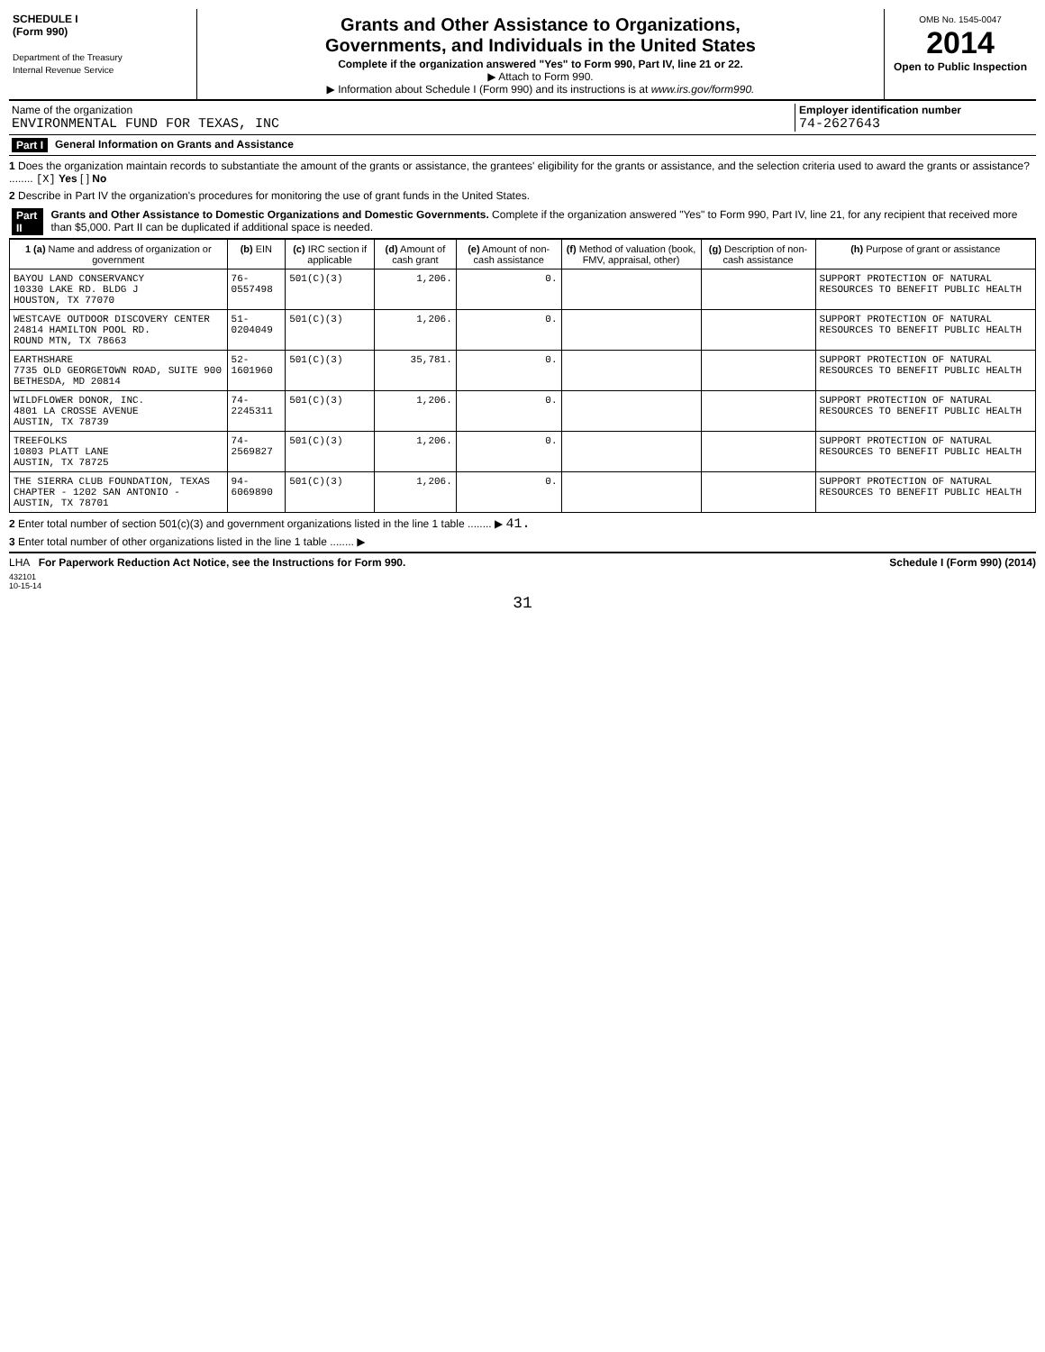SCHEDULE I
(Form 990)
Department of the Treasury
Internal Revenue Service
Grants and Other Assistance to Organizations,
Governments, and Individuals in the United States
Complete if the organization answered "Yes" to Form 990, Part IV, line 21 or 22.
▶ Attach to Form 990.
▶ Information about Schedule I (Form 990) and its instructions is at www.irs.gov/form990.
OMB No. 1545-0047
2014
Open to Public Inspection
Name of the organization
ENVIRONMENTAL FUND FOR TEXAS, INC
Employer identification number
74-2627643
Part I General Information on Grants and Assistance
1 Does the organization maintain records to substantiate the amount of the grants or assistance, the grantees' eligibility for the grants or assistance, and the selection criteria used to award the grants or assistance? ........ [X] Yes [ ] No
2 Describe in Part IV the organization's procedures for monitoring the use of grant funds in the United States.
Part II Grants and Other Assistance to Domestic Organizations and Domestic Governments. Complete if the organization answered "Yes" to Form 990, Part IV, line 21, for any recipient that received more than $5,000. Part II can be duplicated if additional space is needed.
| 1 (a) Name and address of organization or government | (b) EIN | (c) IRC section if applicable | (d) Amount of cash grant | (e) Amount of non-cash assistance | (f) Method of valuation (book, FMV, appraisal, other) | (g) Description of non-cash assistance | (h) Purpose of grant or assistance |
| --- | --- | --- | --- | --- | --- | --- | --- |
| BAYOU LAND CONSERVANCY 10330 LAKE RD. BLDG J HOUSTON, TX 77070 | 76-0557498 | 501(C)(3) | 1,206. | 0. | | | SUPPORT PROTECTION OF NATURAL RESOURCES TO BENEFIT PUBLIC HEALTH |
| WESTCAVE OUTDOOR DISCOVERY CENTER 24814 HAMILTON POOL RD. ROUND MTN, TX 78663 | 51-0204049 | 501(C)(3) | 1,206. | 0. | | | SUPPORT PROTECTION OF NATURAL RESOURCES TO BENEFIT PUBLIC HEALTH |
| EARTHSHARE 7735 OLD GEORGETOWN ROAD, SUITE 900 BETHESDA, MD 20814 | 52-1601960 | 501(C)(3) | 35,781. | 0. | | | SUPPORT PROTECTION OF NATURAL RESOURCES TO BENEFIT PUBLIC HEALTH |
| WILDFLOWER DONOR, INC. 4801 LA CROSSE AVENUE AUSTIN, TX 78739 | 74-2245311 | 501(C)(3) | 1,206. | 0. | | | SUPPORT PROTECTION OF NATURAL RESOURCES TO BENEFIT PUBLIC HEALTH |
| TREEFOLKS 10803 PLATT LANE AUSTIN, TX 78725 | 74-2569827 | 501(C)(3) | 1,206. | 0. | | | SUPPORT PROTECTION OF NATURAL RESOURCES TO BENEFIT PUBLIC HEALTH |
| THE SIERRA CLUB FOUNDATION, TEXAS CHAPTER - 1202 SAN ANTONIO - AUSTIN, TX 78701 | 94-6069890 | 501(C)(3) | 1,206. | 0. | | | SUPPORT PROTECTION OF NATURAL RESOURCES TO BENEFIT PUBLIC HEALTH |
2 Enter total number of section 501(c)(3) and government organizations listed in the line 1 table ........ ▶ 41.
3 Enter total number of other organizations listed in the line 1 table ........ ▶
LHA For Paperwork Reduction Act Notice, see the Instructions for Form 990. Schedule I (Form 990) (2014)
432101
10-15-14
31